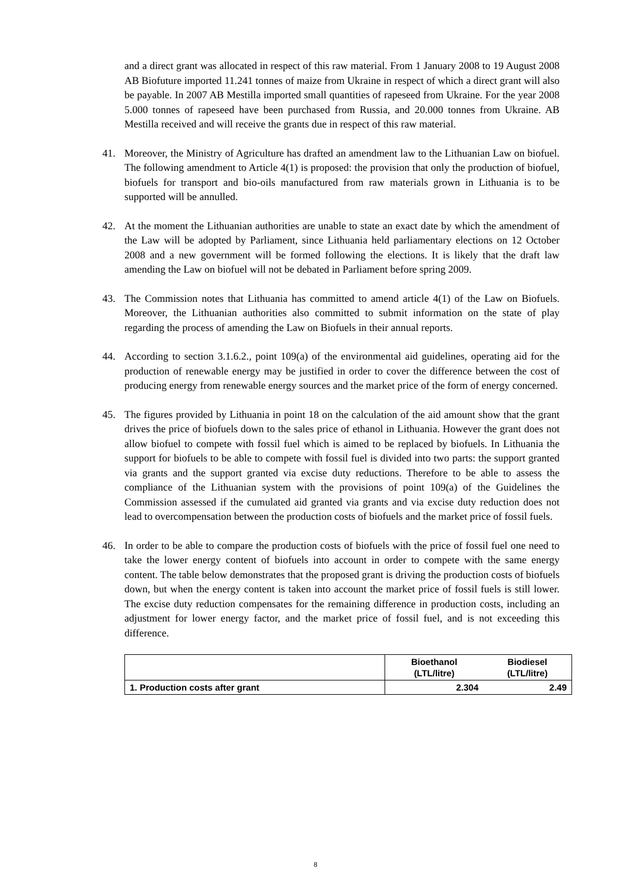and a direct grant was allocated in respect of this raw material. From 1 January 2008 to 19 August 2008 AB Biofuture imported 11.241 tonnes of maize from Ukraine in respect of which a direct grant will also be payable. In 2007 AB Mestilla imported small quantities of rapeseed from Ukraine. For the year 2008 5.000 tonnes of rapeseed have been purchased from Russia, and 20.000 tonnes from Ukraine. AB Mestilla received and will receive the grants due in respect of this raw material.
41. Moreover, the Ministry of Agriculture has drafted an amendment law to the Lithuanian Law on biofuel. The following amendment to Article 4(1) is proposed: the provision that only the production of biofuel, biofuels for transport and bio-oils manufactured from raw materials grown in Lithuania is to be supported will be annulled.
42. At the moment the Lithuanian authorities are unable to state an exact date by which the amendment of the Law will be adopted by Parliament, since Lithuania held parliamentary elections on 12 October 2008 and a new government will be formed following the elections. It is likely that the draft law amending the Law on biofuel will not be debated in Parliament before spring 2009.
43. The Commission notes that Lithuania has committed to amend article 4(1) of the Law on Biofuels. Moreover, the Lithuanian authorities also committed to submit information on the state of play regarding the process of amending the Law on Biofuels in their annual reports.
44. According to section 3.1.6.2., point 109(a) of the environmental aid guidelines, operating aid for the production of renewable energy may be justified in order to cover the difference between the cost of producing energy from renewable energy sources and the market price of the form of energy concerned.
45. The figures provided by Lithuania in point 18 on the calculation of the aid amount show that the grant drives the price of biofuels down to the sales price of ethanol in Lithuania. However the grant does not allow biofuel to compete with fossil fuel which is aimed to be replaced by biofuels. In Lithuania the support for biofuels to be able to compete with fossil fuel is divided into two parts: the support granted via grants and the support granted via excise duty reductions. Therefore to be able to assess the compliance of the Lithuanian system with the provisions of point 109(a) of the Guidelines the Commission assessed if the cumulated aid granted via grants and via excise duty reduction does not lead to overcompensation between the production costs of biofuels and the market price of fossil fuels.
46. In order to be able to compare the production costs of biofuels with the price of fossil fuel one need to take the lower energy content of biofuels into account in order to compete with the same energy content. The table below demonstrates that the proposed grant is driving the production costs of biofuels down, but when the energy content is taken into account the market price of fossil fuels is still lower. The excise duty reduction compensates for the remaining difference in production costs, including an adjustment for lower energy factor, and the market price of fossil fuel, and is not exceeding this difference.
| | Bioethanol (LTL/litre) | Biodiesel (LTL/litre) |
| --- | --- | --- |
| 1. Production costs after grant | 2.304 | 2.49 |
8